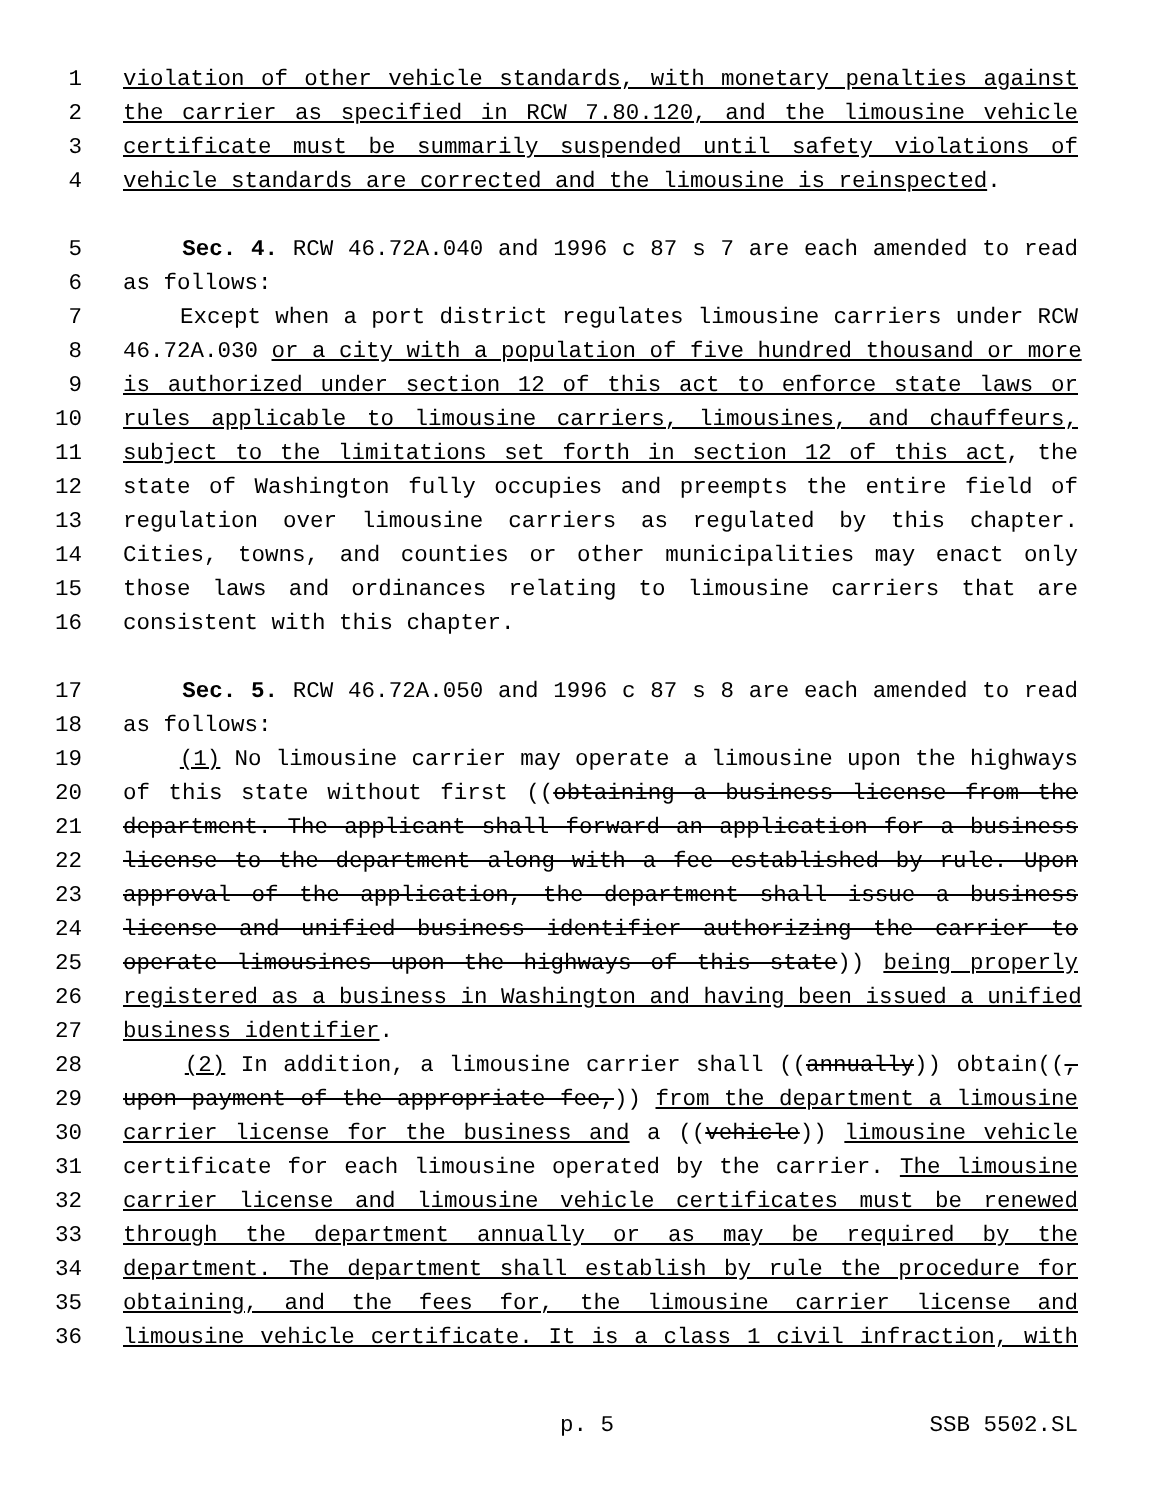1 violation of other vehicle standards, with monetary penalties against
2 the carrier as specified in RCW 7.80.120, and the limousine vehicle
3 certificate must be summarily suspended until safety violations of
4 vehicle standards are corrected and the limousine is reinspected.
5 Sec. 4. RCW 46.72A.040 and 1996 c 87 s 7 are each amended to read
6 as follows:
7 Except when a port district regulates limousine carriers under RCW
8 46.72A.030 or a city with a population of five hundred thousand or more
9 is authorized under section 12 of this act to enforce state laws or
10 rules applicable to limousine carriers, limousines, and chauffeurs,
11 subject to the limitations set forth in section 12 of this act, the
12 state of Washington fully occupies and preempts the entire field of
13 regulation over limousine carriers as regulated by this chapter.
14 Cities, towns, and counties or other municipalities may enact only
15 those laws and ordinances relating to limousine carriers that are
16 consistent with this chapter.
17 Sec. 5. RCW 46.72A.050 and 1996 c 87 s 8 are each amended to read
18 as follows:
19 (1) No limousine carrier may operate a limousine upon the highways
20 of this state without first ((obtaining a business license from the
21 department. The applicant shall forward an application for a business
22 license to the department along with a fee established by rule. Upon
23 approval of the application, the department shall issue a business
24 license and unified business identifier authorizing the carrier to
25 operate limousines upon the highways of this state)) being properly
26 registered as a business in Washington and having been issued a unified
27 business identifier.
28 (2) In addition, a limousine carrier shall ((annually)) obtain((,
29 upon payment of the appropriate fee,)) from the department a limousine
30 carrier license for the business and a ((vehicle)) limousine vehicle
31 certificate for each limousine operated by the carrier. The limousine
32 carrier license and limousine vehicle certificates must be renewed
33 through the department annually or as may be required by the
34 department. The department shall establish by rule the procedure for
35 obtaining, and the fees for, the limousine carrier license and
36 limousine vehicle certificate. It is a class 1 civil infraction, with
p. 5 SSB 5502.SL